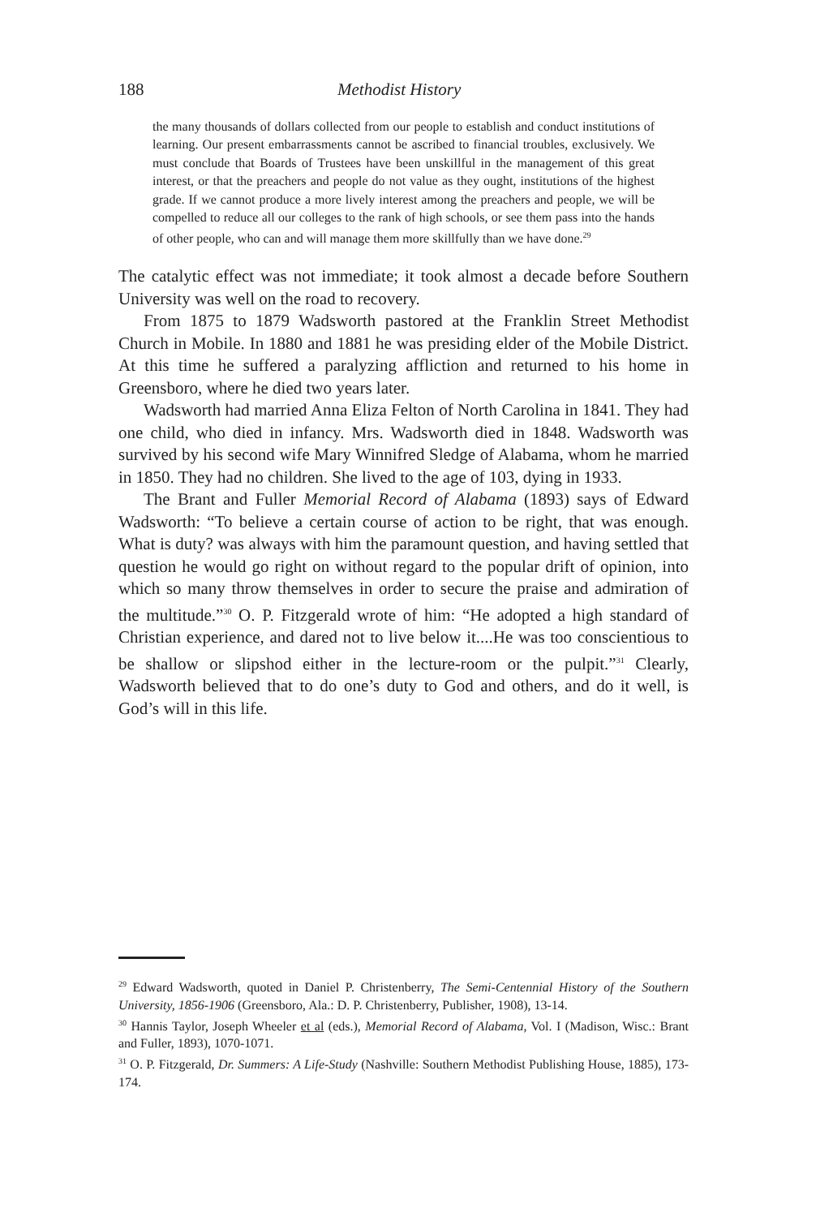188 Methodist History
the many thousands of dollars collected from our people to establish and conduct institutions of learning. Our present embarrassments cannot be ascribed to financial troubles, exclusively. We must conclude that Boards of Trustees have been unskillful in the management of this great interest, or that the preachers and people do not value as they ought, institutions of the highest grade. If we cannot produce a more lively interest among the preachers and people, we will be compelled to reduce all our colleges to the rank of high schools, or see them pass into the hands of other people, who can and will manage them more skillfully than we have done.<sup>29</sup>
The catalytic effect was not immediate; it took almost a decade before Southern University was well on the road to recovery.
From 1875 to 1879 Wadsworth pastored at the Franklin Street Methodist Church in Mobile. In 1880 and 1881 he was presiding elder of the Mobile District. At this time he suffered a paralyzing affliction and returned to his home in Greensboro, where he died two years later.
Wadsworth had married Anna Eliza Felton of North Carolina in 1841. They had one child, who died in infancy. Mrs. Wadsworth died in 1848. Wadsworth was survived by his second wife Mary Winnifred Sledge of Alabama, whom he married in 1850. They had no children. She lived to the age of 103, dying in 1933.
The Brant and Fuller Memorial Record of Alabama (1893) says of Edward Wadsworth: “To believe a certain course of action to be right, that was enough. What is duty? was always with him the paramount question, and having settled that question he would go right on without regard to the popular drift of opinion, into which so many throw themselves in order to secure the praise and admiration of the multitude.”<sup>30</sup> O. P. Fitzgerald wrote of him: “He adopted a high standard of Christian experience, and dared not to live below it....He was too conscientious to be shallow or slipshod either in the lecture-room or the pulpit.”<sup>31</sup> Clearly, Wadsworth believed that to do one’s duty to God and others, and do it well, is God’s will in this life.
<sup>29</sup> Edward Wadsworth, quoted in Daniel P. Christenberry, The Semi-Centennial History of the Southern University, 1856-1906 (Greensboro, Ala.: D. P. Christenberry, Publisher, 1908), 13-14.
<sup>30</sup> Hannis Taylor, Joseph Wheeler et al (eds.), Memorial Record of Alabama, Vol. I (Madison, Wisc.: Brant and Fuller, 1893), 1070-1071.
<sup>31</sup> O. P. Fitzgerald, Dr. Summers: A Life-Study (Nashville: Southern Methodist Publishing House, 1885), 173-174.